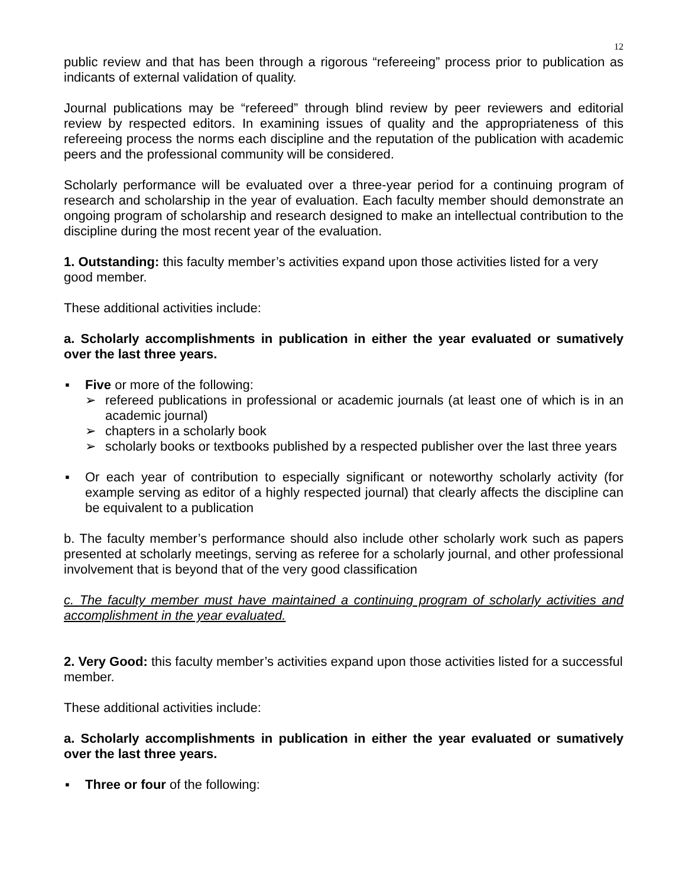12
public review and that has been through a rigorous “refereeing” process prior to publication as indicants of external validation of quality.
Journal publications may be “refereed” through blind review by peer reviewers and editorial review by respected editors. In examining issues of quality and the appropriateness of this refereeing process the norms each discipline and the reputation of the publication with academic peers and the professional community will be considered.
Scholarly performance will be evaluated over a three-year period for a continuing program of research and scholarship in the year of evaluation. Each faculty member should demonstrate an ongoing program of scholarship and research designed to make an intellectual contribution to the discipline during the most recent year of the evaluation.
1. Outstanding: this faculty member’s activities expand upon those activities listed for a very good member.
These additional activities include:
a. Scholarly accomplishments in publication in either the year evaluated or sumatively over the last three years.
▪ Five or more of the following:
➢ refereed publications in professional or academic journals (at least one of which is in an academic journal)
➢ chapters in a scholarly book
➢ scholarly books or textbooks published by a respected publisher over the last three years
▪ Or each year of contribution to especially significant or noteworthy scholarly activity (for example serving as editor of a highly respected journal) that clearly affects the discipline can be equivalent to a publication
b. The faculty member’s performance should also include other scholarly work such as papers presented at scholarly meetings, serving as referee for a scholarly journal, and other professional involvement that is beyond that of the very good classification
c. The faculty member must have maintained a continuing program of scholarly activities and accomplishment in the year evaluated.
2. Very Good: this faculty member’s activities expand upon those activities listed for a successful member.
These additional activities include:
a. Scholarly accomplishments in publication in either the year evaluated or sumatively over the last three years.
▪ Three or four of the following: